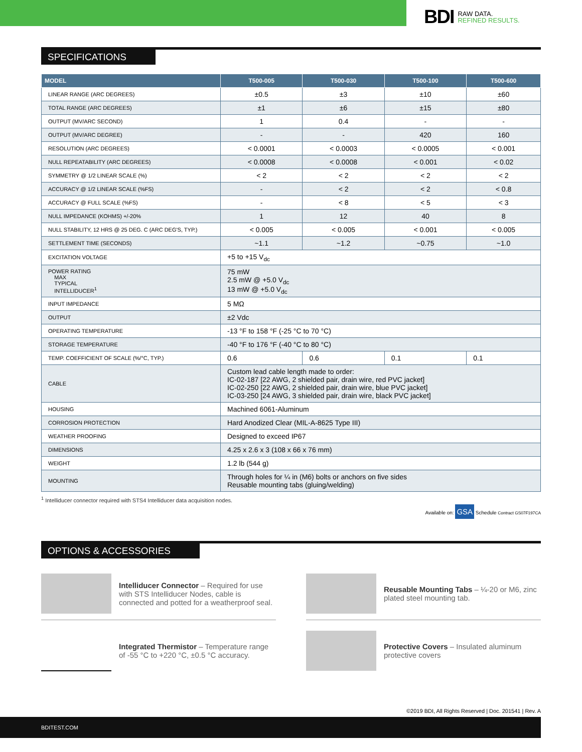BDI
RAW DATA.
REFINED RESULTS.
SPECIFICATIONS
| MODEL | T500-005 | T500-030 | T500-100 | T500-600 |
| --- | --- | --- | --- | --- |
| LINEAR RANGE (ARC DEGREES) | ±0.5 | ±3 | ±10 | ±60 |
| TOTAL RANGE (ARC DEGREES) | ±1 | ±6 | ±15 | ±80 |
| OUTPUT (MV/ARC SECOND) | 1 | 0.4 | - | - |
| OUTPUT (MV/ARC DEGREE) | - | - | 420 | 160 |
| RESOLUTION (ARC DEGREES) | < 0.0001 | < 0.0003 | < 0.0005 | < 0.001 |
| NULL REPEATABILITY (ARC DEGREES) | < 0.0008 | < 0.0008 | < 0.001 | < 0.02 |
| SYMMETRY @ 1/2 LINEAR SCALE (%) | < 2 | < 2 | < 2 | < 2 |
| ACCURACY @ 1/2 LINEAR SCALE (%FS) | - | < 2 | < 2 | < 0.8 |
| ACCURACY @ FULL SCALE (%FS) | - | < 8 | < 5 | < 3 |
| NULL IMPEDANCE (KOHMS) +/-20% | 1 | 12 | 40 | 8 |
| NULL STABILITY, 12 HRS @ 25 DEG. C (ARC DEG'S, TYP.) | < 0.005 | < 0.005 | < 0.001 | < 0.005 |
| SETTLEMENT TIME (SECONDS) | ~1.1 | ~1.2 | ~0.75 | ~1.0 |
| EXCITATION VOLTAGE | +5 to +15 V<sub>dc</sub> | | | |
| POWER RATING MAX TYPICAL INTELLIDUCER<sup>1</sup> | 75 mW 2.5 mW @ +5.0 V<sub>dc</sub> 13 mW @ +5.0 V<sub>dc</sub> | | | |
| INPUT IMPEDANCE | 5 MΩ | | | |
| OUTPUT | ±2 Vdc | | | |
| OPERATING TEMPERATURE | -13 °F to 158 °F (-25 °C to 70 °C) | | | |
| STORAGE TEMPERATURE | -40 °F to 176 °F (-40 °C to 80 °C) | | | |
| TEMP. COEFFICIENT OF SCALE (%/°C, TYP.) | 0.6 | 0.6 | 0.1 | 0.1 |
| CABLE | Custom lead cable length made to order: IC-02-187 [22 AWG, 2 shielded pair, drain wire, red PVC jacket] IC-02-250 [22 AWG, 2 shielded pair, drain wire, blue PVC jacket] IC-03-250 [24 AWG, 3 shielded pair, drain wire, black PVC jacket] | | | |
| HOUSING | Machined 6061-Aluminum | | | |
| CORROSION PROTECTION | Hard Anodized Clear (MIL-A-8625 Type III) | | | |
| WEATHER PROOFING | Designed to exceed IP67 | | | |
| DIMENSIONS | 4.25 x 2.6 x 3 (108 x 66 x 76 mm) | | | |
| WEIGHT | 1.2 lb (544 g) | | | |
| MOUNTING | Through holes for ¼ in (M6) bolts or anchors on five sides Reusable mounting tabs (gluing/welding) | | | |
<sup>1</sup> Intelliducer connector required with STS4 Intelliducer data acquisition nodes.
Available on: GSA Schedule Contract GS07F197CA
OPTIONS & ACCESSORIES
Intelliducer Connector – Required for use with STS Intelliducer Nodes, cable is connected and potted for a weatherproof seal.
Reusable Mounting Tabs – ¼-20 or M6, zinc plated steel mounting tab.
Integrated Thermistor – Temperature range of -55 °C to +220 °C, ±0.5 °C accuracy.
Protective Covers – Insulated aluminum protective covers
©2019 BDI, All Rights Reserved | Doc. 201541 | Rev. A
BDITEST.COM